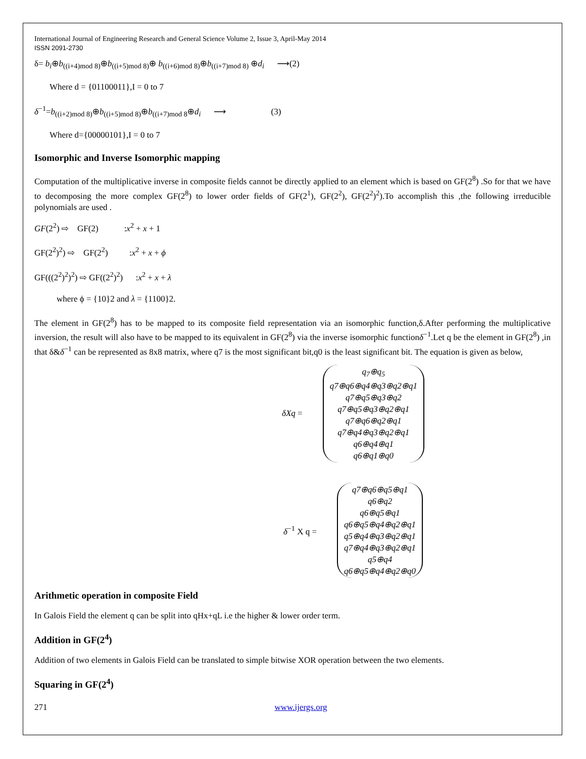International Journal of Engineering Research and General Science Volume 2, Issue 3, April-May 2014
ISSN 2091-2730
δ= b<sub>i</sub>⊕b<sub>((i+4)mod 8)</sub>⊕b<sub>((i+5)mod 8)</sub>⊕ b<sub>((i+6)mod 8)</sub>⊕b<sub>((i+7)mod 8)</sub> ⊕d<sub>i</sub> ⟶(2)
Where d = {01100011},I = 0 to 7
δ<sup>−1</sup>=b<sub>((i+2)mod 8)</sub>⊕b<sub>((i+5)mod 8)</sub>⊕b<sub>((i+7)mod 8</sub>⊕d<sub>i</sub> ⟶ (3)
Where d={00000101},I = 0 to 7
Isomorphic and Inverse Isomorphic mapping
Computation of the multiplicative inverse in composite fields cannot be directly applied to an element which is based on GF(2<sup>8</sup>) .So for that we have to decomposing the more complex GF(2<sup>8</sup>) to lower order fields of GF(2<sup>1</sup>), GF(2<sup>2</sup>), GF(2<sup>2</sup>)<sup>2</sup>).To accomplish this ,the following irreducible polynomials are used .
GF(2<sup>2</sup>) ⇨ GF(2) :x<sup>2</sup> + x + 1
GF(2<sup>2</sup>)<sup>2</sup>) ⇨ GF(2<sup>2</sup>) :x<sup>2</sup> + x + ϕ
GF(((2<sup>2</sup>)<sup>2</sup>)<sup>2</sup>) ⇨ GF((2<sup>2</sup>)<sup>2</sup>) :x<sup>2</sup> + x + λ
where ϕ = {10}2 and λ = {1100}2.
The element in GF(2<sup>8</sup>) has to be mapped to its composite field representation via an isomorphic function,δ.After performing the multiplicative inversion, the result will also have to be mapped to its equivalent in GF(2<sup>8</sup>) via the inverse isomorphic functionδ<sup>−1</sup>.Let q be the element in GF(2<sup>8</sup>) ,in that δ&δ<sup>−1</sup> can be represented as 8x8 matrix, where q7 is the most significant bit,q0 is the least significant bit. The equation is given as below,
δXq =
q<sub>7</sub>⊕q<sub>5</sub>
q7⊕q6⊕q4⊕q3⊕q2⊕q1
q7⊕q5⊕q3⊕q2
q7⊕q5⊕q3⊕q2⊕q1
q7⊕q6⊕q2⊕q1
q7⊕q4⊕q3⊕q2⊕q1
q6⊕q4⊕q1
q6⊕q1⊕q0
δ<sup>−1</sup> X q =
q7⊕q6⊕q5⊕q1
q6⊕q2
q6⊕q5⊕q1
q6⊕q5⊕q4⊕q2⊕q1
q5⊕q4⊕q3⊕q2⊕q1
q7⊕q4⊕q3⊕q2⊕q1
q5⊕q4
q6⊕q5⊕q4⊕q2⊕q0
Arithmetic operation in composite Field
In Galois Field the element q can be split into qHx+qL i.e the higher & lower order term.
Addition in GF(2<sup>4</sup>)
Addition of two elements in Galois Field can be translated to simple bitwise XOR operation between the two elements.
Squaring in GF(2<sup>4</sup>)
271 www.ijergs.org